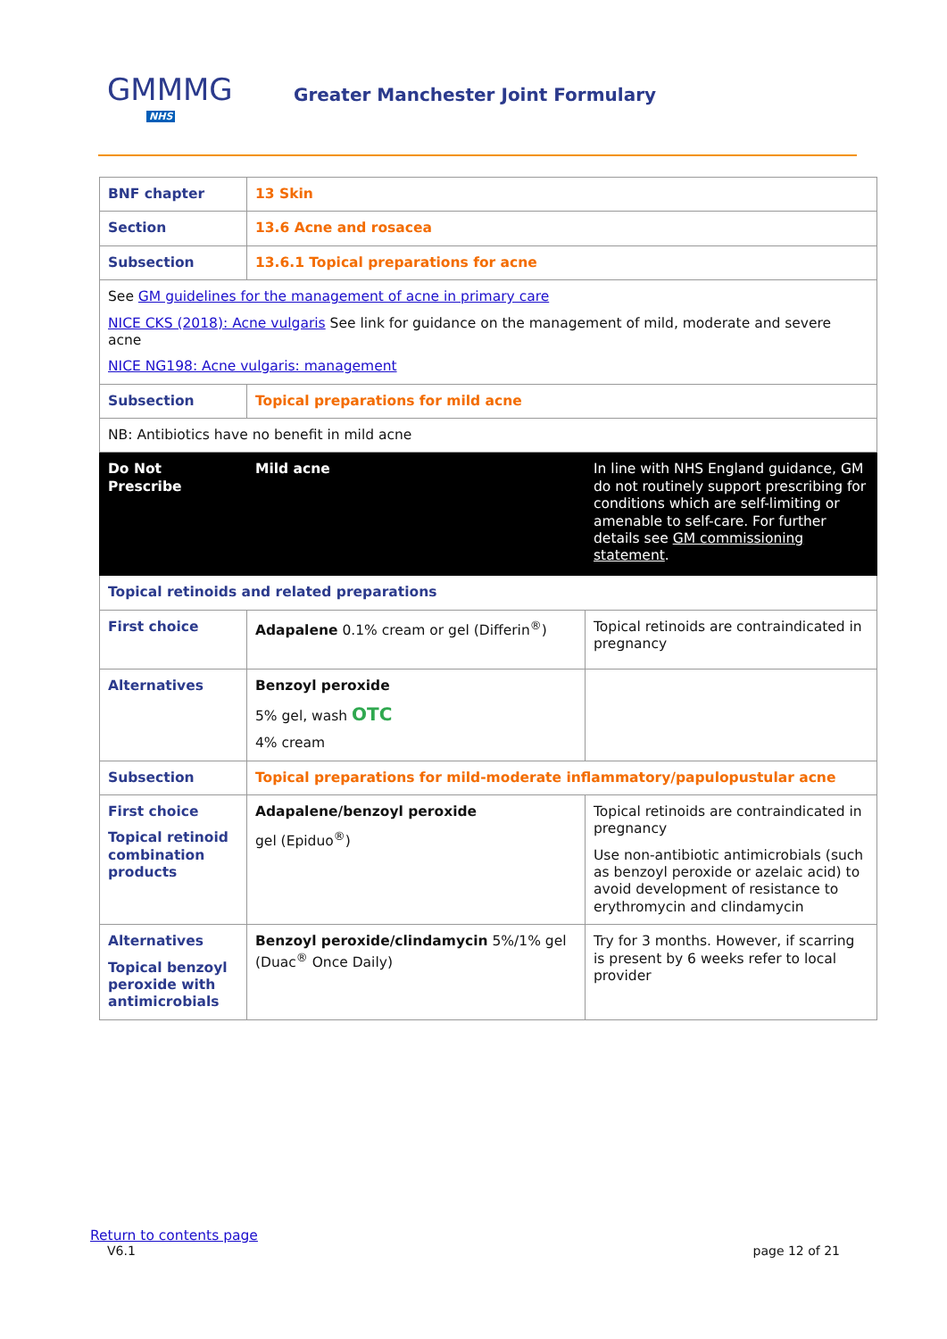GMMMG
NHS
Greater Manchester Joint Formulary
| BNF chapter | 13 Skin | |
| Section | 13.6 Acne and rosacea | |
| Subsection | 13.6.1 Topical preparations for acne | |
| See GM guidelines for the management of acne in primary care NICE CKS (2018): Acne vulgaris See link for guidance on the management of mild, moderate and severe acne NICE NG198: Acne vulgaris: management | | |
| Subsection | Topical preparations for mild acne | |
| NB: Antibiotics have no benefit in mild acne | | |
| Do Not Prescribe | Mild acne | In line with NHS England guidance, GM do not routinely support prescribing for conditions which are self-limiting or amenable to self-care. For further details see GM commissioning statement . |
| Topical retinoids and related preparations | | |
| First choice | Adapalene 0.1% cream or gel (Differin<sup>®</sup>) | Topical retinoids are contraindicated in pregnancy |
| Alternatives | Benzoyl peroxide 5% gel, wash OTC 4% cream | |
| Subsection | Topical preparations for mild-moderate inflammatory/papulopustular acne | |
| First choice Topical retinoid combination products | Adapalene/benzoyl peroxide gel (Epiduo<sup>®</sup>) | Topical retinoids are contraindicated in pregnancy Use non-antibiotic antimicrobials (such as benzoyl peroxide or azelaic acid) to avoid development of resistance to erythromycin and clindamycin |
| Alternatives Topical benzoyl peroxide with antimicrobials | Benzoyl peroxide/clindamycin 5%/1% gel (Duac<sup>®</sup> Once Daily) | Try for 3 months. However, if scarring is present by 6 weeks refer to local provider |
Return to contents page
V6.1 page 12 of 21